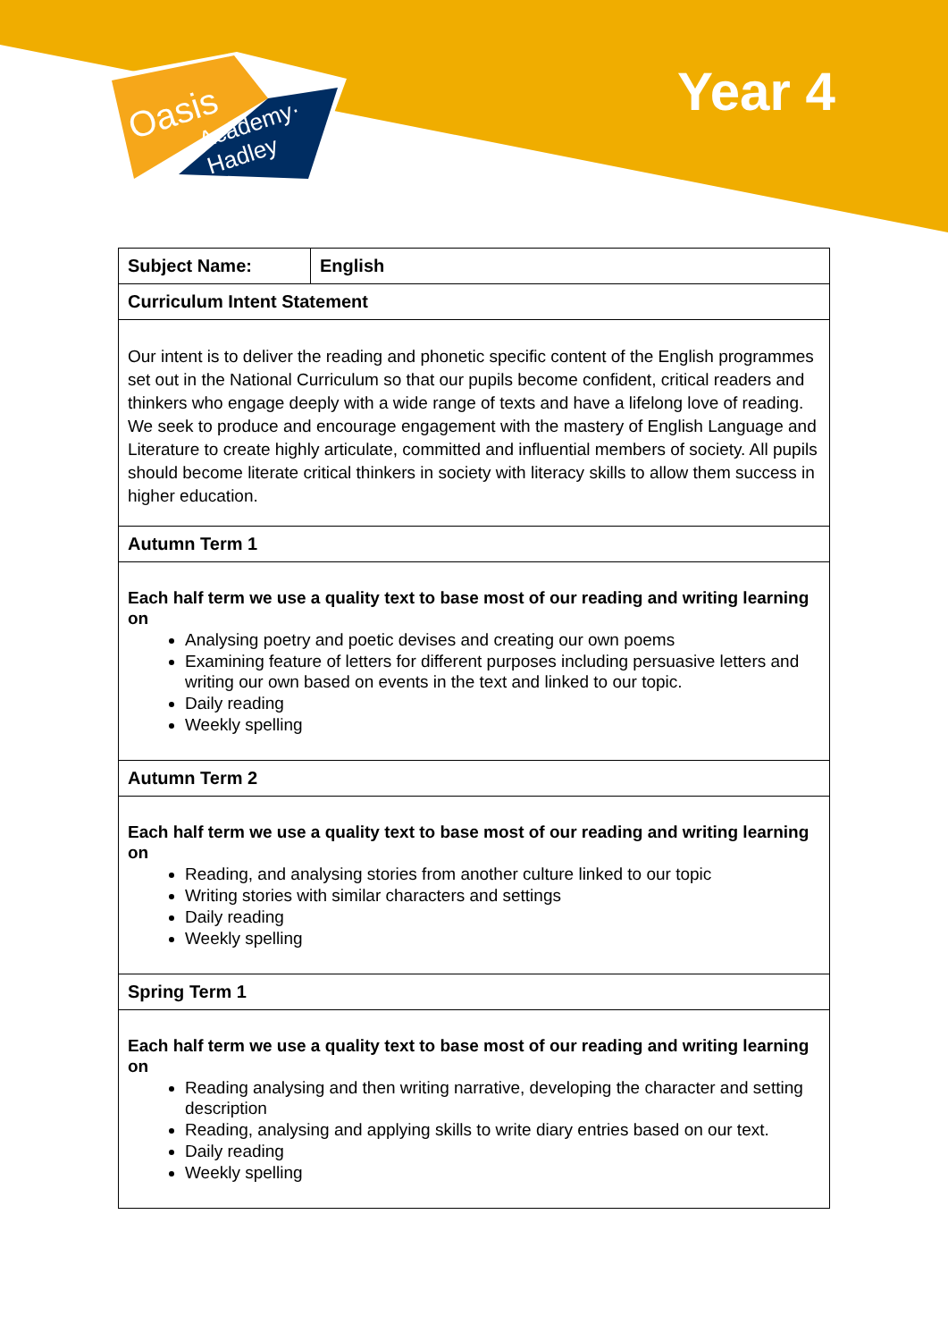Oasis
Academy·
Hadley
Year 4
| Subject Name: | English |
| Curriculum Intent Statement | |
| Our intent is to deliver the reading and phonetic specific content of the English programmes set out in the National Curriculum so that our pupils become confident, critical readers and thinkers who engage deeply with a wide range of texts and have a lifelong love of reading. We seek to produce and encourage engagement with the mastery of English Language and Literature to create highly articulate, committed and influential members of society. All pupils should become literate critical thinkers in society with literacy skills to allow them success in higher education. | |
| Autumn Term 1 | |
| Each half term we use a quality text to base most of our reading and writing learning on Analysing poetry and poetic devises and creating our own poems Examining feature of letters for different purposes including persuasive letters and writing our own based on events in the text and linked to our topic. Daily reading Weekly spelling | |
| Autumn Term 2 | |
| Each half term we use a quality text to base most of our reading and writing learning on Reading, and analysing stories from another culture linked to our topic Writing stories with similar characters and settings Daily reading Weekly spelling | |
| Spring Term 1 | |
| Each half term we use a quality text to base most of our reading and writing learning on Reading analysing and then writing narrative, developing the character and setting description Reading, analysing and applying skills to write diary entries based on our text. Daily reading Weekly spelling | |